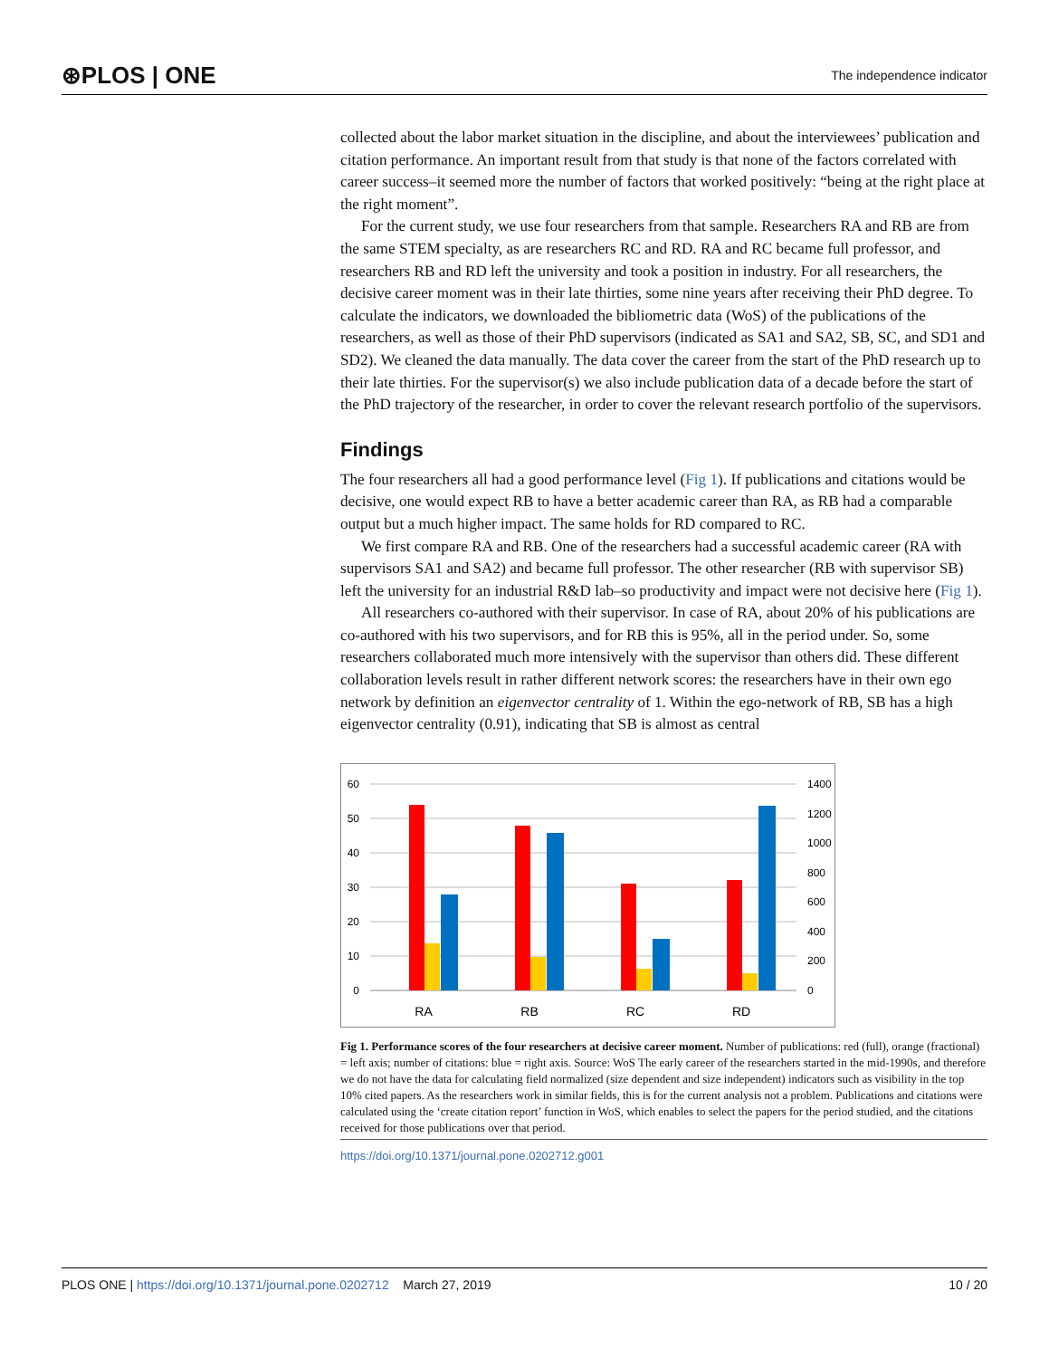⊛PLOS | ONE The independence indicator
collected about the labor market situation in the discipline, and about the interviewees’ publication and citation performance. An important result from that study is that none of the factors correlated with career success–it seemed more the number of factors that worked positively: “being at the right place at the right moment”.
For the current study, we use four researchers from that sample. Researchers RA and RB are from the same STEM specialty, as are researchers RC and RD. RA and RC became full professor, and researchers RB and RD left the university and took a position in industry. For all researchers, the decisive career moment was in their late thirties, some nine years after receiving their PhD degree. To calculate the indicators, we downloaded the bibliometric data (WoS) of the publications of the researchers, as well as those of their PhD supervisors (indicated as SA1 and SA2, SB, SC, and SD1 and SD2). We cleaned the data manually. The data cover the career from the start of the PhD research up to their late thirties. For the supervisor(s) we also include publication data of a decade before the start of the PhD trajectory of the researcher, in order to cover the relevant research portfolio of the supervisors.
Findings
The four researchers all had a good performance level (Fig 1). If publications and citations would be decisive, one would expect RB to have a better academic career than RA, as RB had a comparable output but a much higher impact. The same holds for RD compared to RC.
We first compare RA and RB. One of the researchers had a successful academic career (RA with supervisors SA1 and SA2) and became full professor. The other researcher (RB with supervisor SB) left the university for an industrial R&D lab–so productivity and impact were not decisive here (Fig 1).
All researchers co-authored with their supervisor. In case of RA, about 20% of his publications are co-authored with his two supervisors, and for RB this is 95%, all in the period under. So, some researchers collaborated much more intensively with the supervisor than others did. These different collaboration levels result in rather different network scores: the researchers have in their own ego network by definition an eigenvector centrality of 1. Within the ego-network of RB, SB has a high eigenvector centrality (0.91), indicating that SB is almost as central
60
50
40
30
20
10
0
1400
1200
1000
800
600
400
200
0
RA
RB
RC
RD
Fig 1. Performance scores of the four researchers at decisive career moment. Number of publications: red (full), orange (fractional) = left axis; number of citations: blue = right axis. Source: WoS The early career of the researchers started in the mid-1990s, and therefore we do not have the data for calculating field normalized (size dependent and size independent) indicators such as visibility in the top 10% cited papers. As the researchers work in similar fields, this is for the current analysis not a problem. Publications and citations were calculated using the ‘create citation report’ function in WoS, which enables to select the papers for the period studied, and the citations received for those publications over that period.
https://doi.org/10.1371/journal.pone.0202712.g001
PLOS ONE | https://doi.org/10.1371/journal.pone.0202712 March 27, 2019 10 / 20